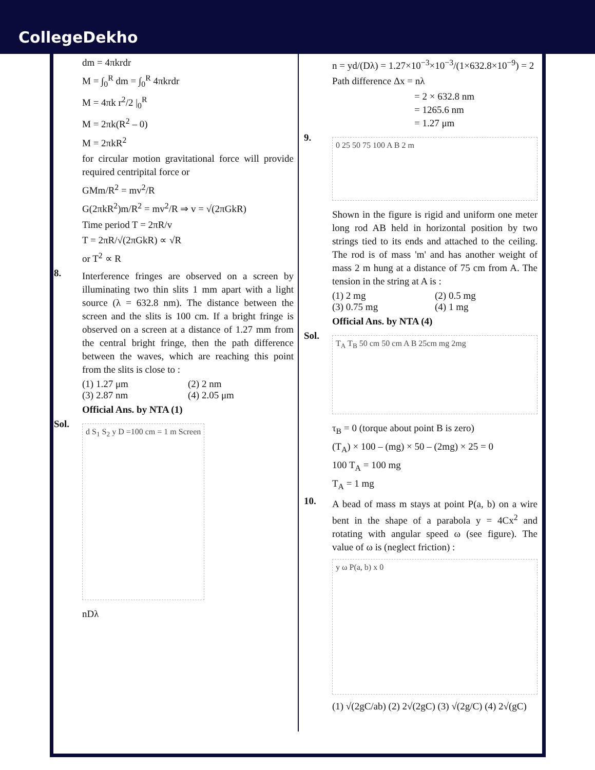CollegeDekho
dm = 4πkrdr
M = ∫<sub>0</sub><sup>R</sup> dm = ∫<sub>0</sub><sup>R</sup> 4πkrdr
M = 4πk r<sup>2</sup>/2 |<sub>0</sub><sup>R</sup>
M = 2πk(R<sup>2</sup> – 0)
M = 2πkR<sup>2</sup>
for circular motion gravitational force will provide required centripital force or
GMm/R<sup>2</sup> = mv<sup>2</sup>/R
G(2πkR<sup>2</sup>)m/R<sup>2</sup> = mv<sup>2</sup>/R ⇒ v = √(2πGkR)
Time period T = 2πR/v
T = 2πR/√(2πGkR) ∝ √R
or T<sup>2</sup> ∝ R
8.
Interference fringes are observed on a screen by illuminating two thin slits 1 mm apart with a light source (λ = 632.8 nm). The distance between the screen and the slits is 100 cm. If a bright fringe is observed on a screen at a distance of 1.27 mm from the central bright fringe, then the path difference between the waves, which are reaching this point from the slits is close to :
(1) 1.27 μm (2) 2 nm
(3) 2.87 nm (4) 2.05 μm
Official Ans. by NTA (1)
Sol.
d S<sub>1</sub> S<sub>2</sub> y D =100 cm = 1 m Screen
nDλ
n = yd/(Dλ) = 1.27×10<sup>−3</sup>×10<sup>−3</sup>/(1×632.8×10<sup>−9</sup>) = 2
Path difference Δx = nλ
= 2 × 632.8 nm
= 1265.6 nm
= 1.27 μm
9.
0 25 50 75 100 A B 2 m
Shown in the figure is rigid and uniform one meter long rod AB held in horizontal position by two strings tied to its ends and attached to the ceiling. The rod is of mass 'm' and has another weight of mass 2 m hung at a distance of 75 cm from A. The tension in the string at A is :
(1) 2 mg (2) 0.5 mg
(3) 0.75 mg (4) 1 mg
Official Ans. by NTA (4)
Sol.
T<sub>A</sub> T<sub>B</sub> 50 cm 50 cm A B 25cm mg 2mg
τ<sub>B</sub> = 0 (torque about point B is zero)
(T<sub>A</sub>) × 100 – (mg) × 50 – (2mg) × 25 = 0
100 T<sub>A</sub> = 100 mg
T<sub>A</sub> = 1 mg
10.
A bead of mass m stays at point P(a, b) on a wire bent in the shape of a parabola y = 4Cx<sup>2</sup> and rotating with angular speed ω (see figure). The value of ω is (neglect friction) :
y ω P(a, b) x 0
(1) √(2gC/ab) (2) 2√(2gC) (3) √(2g/C) (4) 2√(gC)